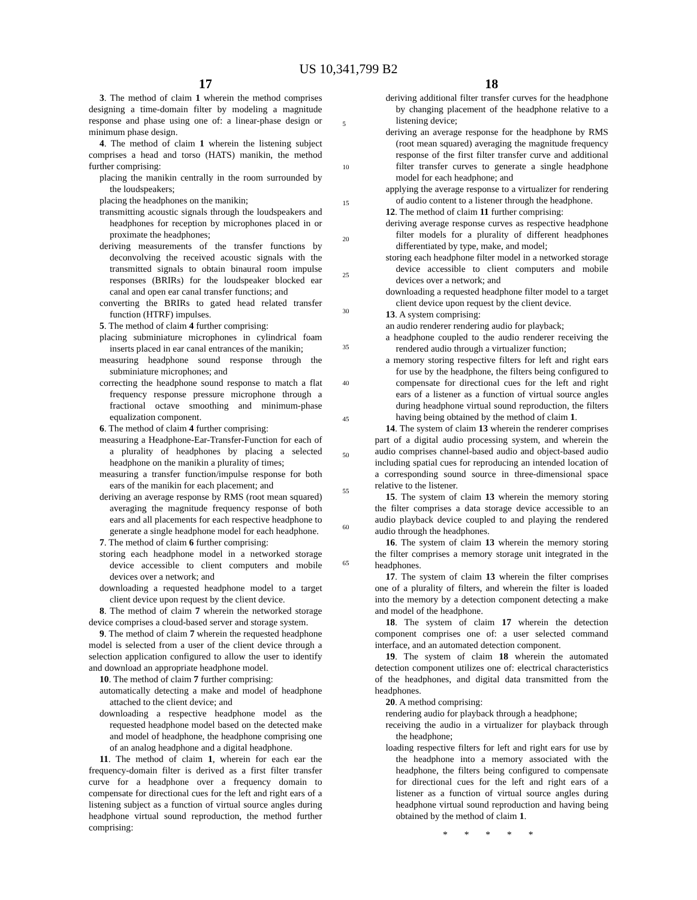US 10,341,799 B2
17
3. The method of claim 1 wherein the method comprises designing a time-domain filter by modeling a magnitude response and phase using one of: a linear-phase design or minimum phase design.
4. The method of claim 1 wherein the listening subject comprises a head and torso (HATS) manikin, the method further comprising:
placing the manikin centrally in the room surrounded by the loudspeakers;
placing the headphones on the manikin;
transmitting acoustic signals through the loudspeakers and headphones for reception by microphones placed in or proximate the headphones;
deriving measurements of the transfer functions by deconvolving the received acoustic signals with the transmitted signals to obtain binaural room impulse responses (BRIRs) for the loudspeaker blocked ear canal and open ear canal transfer functions; and
converting the BRIRs to gated head related transfer function (HTRF) impulses.
5. The method of claim 4 further comprising:
placing subminiature microphones in cylindrical foam inserts placed in ear canal entrances of the manikin;
measuring headphone sound response through the subminiature microphones; and
correcting the headphone sound response to match a flat frequency response pressure microphone through a fractional octave smoothing and minimum-phase equalization component.
6. The method of claim 4 further comprising:
measuring a Headphone-Ear-Transfer-Function for each of a plurality of headphones by placing a selected headphone on the manikin a plurality of times;
measuring a transfer function/impulse response for both ears of the manikin for each placement; and
deriving an average response by RMS (root mean squared) averaging the magnitude frequency response of both ears and all placements for each respective headphone to generate a single headphone model for each headphone.
7. The method of claim 6 further comprising:
storing each headphone model in a networked storage device accessible to client computers and mobile devices over a network; and
downloading a requested headphone model to a target client device upon request by the client device.
8. The method of claim 7 wherein the networked storage device comprises a cloud-based server and storage system.
9. The method of claim 7 wherein the requested headphone model is selected from a user of the client device through a selection application configured to allow the user to identify and download an appropriate headphone model.
10. The method of claim 7 further comprising:
automatically detecting a make and model of headphone attached to the client device; and
downloading a respective headphone model as the requested headphone model based on the detected make and model of headphone, the headphone comprising one of an analog headphone and a digital headphone.
11. The method of claim 1, wherein for each ear the frequency-domain filter is derived as a first filter transfer curve for a headphone over a frequency domain to compensate for directional cues for the left and right ears of a listening subject as a function of virtual source angles during headphone virtual sound reproduction, the method further comprising:
5
10
15
20
25
30
35
40
45
50
55
60
65
18
deriving additional filter transfer curves for the headphone by changing placement of the headphone relative to a listening device;
deriving an average response for the headphone by RMS (root mean squared) averaging the magnitude frequency response of the first filter transfer curve and additional filter transfer curves to generate a single headphone model for each headphone; and
applying the average response to a virtualizer for rendering of audio content to a listener through the headphone.
12. The method of claim 11 further comprising:
deriving average response curves as respective headphone filter models for a plurality of different headphones differentiated by type, make, and model;
storing each headphone filter model in a networked storage device accessible to client computers and mobile devices over a network; and
downloading a requested headphone filter model to a target client device upon request by the client device.
13. A system comprising:
an audio renderer rendering audio for playback;
a headphone coupled to the audio renderer receiving the rendered audio through a virtualizer function;
a memory storing respective filters for left and right ears for use by the headphone, the filters being configured to compensate for directional cues for the left and right ears of a listener as a function of virtual source angles during headphone virtual sound reproduction, the filters having being obtained by the method of claim 1.
14. The system of claim 13 wherein the renderer comprises part of a digital audio processing system, and wherein the audio comprises channel-based audio and object-based audio including spatial cues for reproducing an intended location of a corresponding sound source in three-dimensional space relative to the listener.
15. The system of claim 13 wherein the memory storing the filter comprises a data storage device accessible to an audio playback device coupled to and playing the rendered audio through the headphones.
16. The system of claim 13 wherein the memory storing the filter comprises a memory storage unit integrated in the headphones.
17. The system of claim 13 wherein the filter comprises one of a plurality of filters, and wherein the filter is loaded into the memory by a detection component detecting a make and model of the headphone.
18. The system of claim 17 wherein the detection component comprises one of: a user selected command interface, and an automated detection component.
19. The system of claim 18 wherein the automated detection component utilizes one of: electrical characteristics of the headphones, and digital data transmitted from the headphones.
20. A method comprising:
rendering audio for playback through a headphone;
receiving the audio in a virtualizer for playback through the headphone;
loading respective filters for left and right ears for use by the headphone into a memory associated with the headphone, the filters being configured to compensate for directional cues for the left and right ears of a listener as a function of virtual source angles during headphone virtual sound reproduction and having being obtained by the method of claim 1.
* * * * *